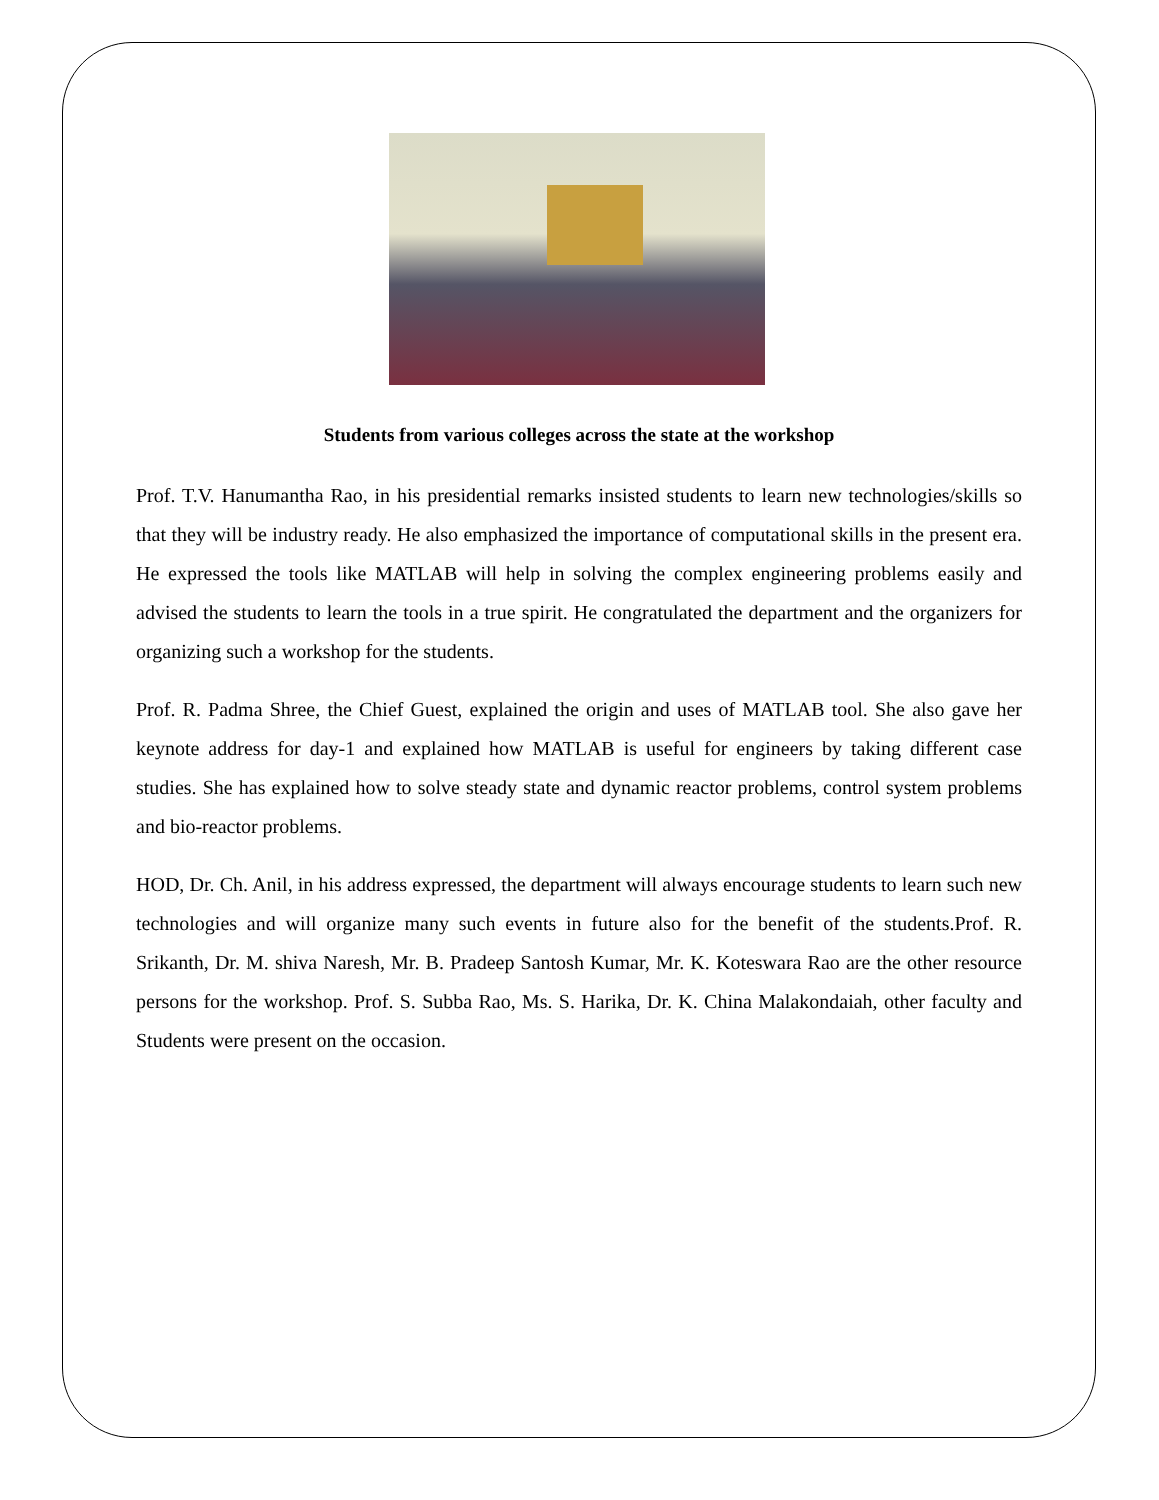Students from various colleges across the state at the workshop
Prof. T.V. Hanumantha Rao, in his presidential remarks insisted students to learn new technologies/skills so that they will be industry ready. He also emphasized the importance of computational skills in the present era. He expressed the tools like MATLAB will help in solving the complex engineering problems easily and advised the students to learn the tools in a true spirit. He congratulated the department and the organizers for organizing such a workshop for the students.
Prof. R. Padma Shree, the Chief Guest, explained the origin and uses of MATLAB tool. She also gave her keynote address for day-1 and explained how MATLAB is useful for engineers by taking different case studies. She has explained how to solve steady state and dynamic reactor problems, control system problems and bio-reactor problems.
HOD, Dr. Ch. Anil, in his address expressed, the department will always encourage students to learn such new technologies and will organize many such events in future also for the benefit of the students.Prof. R. Srikanth, Dr. M. shiva Naresh, Mr. B. Pradeep Santosh Kumar, Mr. K. Koteswara Rao are the other resource persons for the workshop. Prof. S. Subba Rao, Ms. S. Harika, Dr. K. China Malakondaiah, other faculty and Students were present on the occasion.